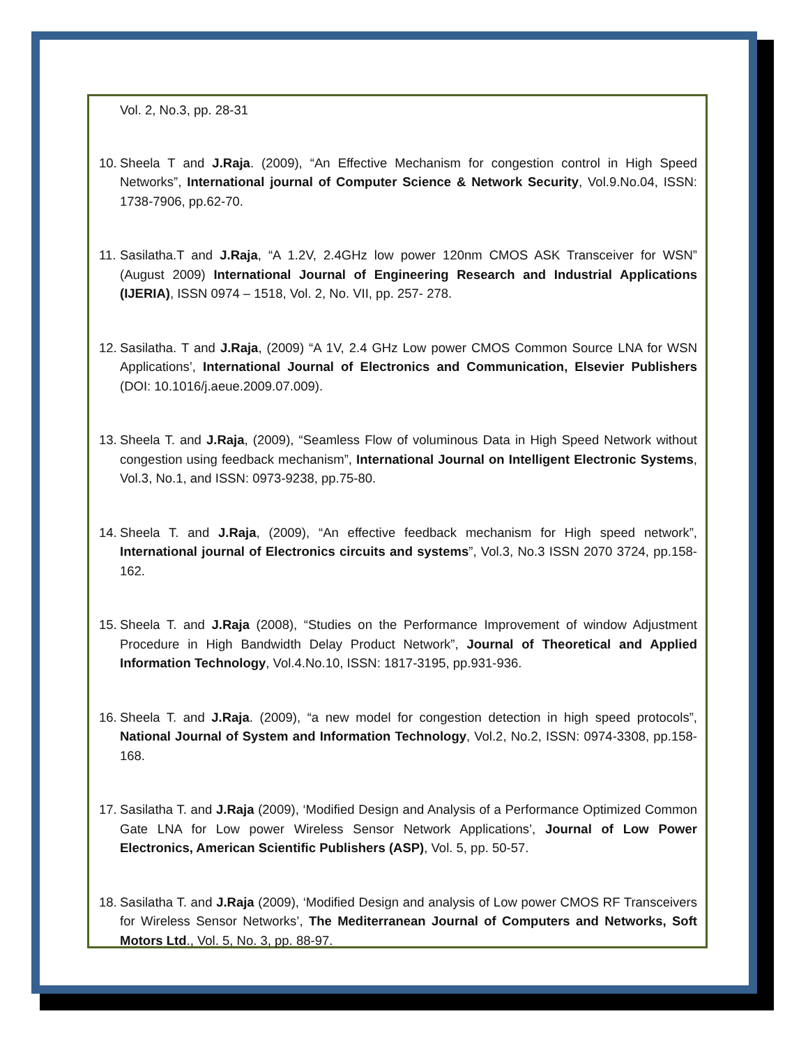Vol. 2, No.3, pp. 28-31
10. Sheela T and J.Raja. (2009), “An Effective Mechanism for congestion control in High Speed Networks”, International journal of Computer Science & Network Security, Vol.9.No.04, ISSN: 1738-7906, pp.62-70.
11. Sasilatha.T and J.Raja, “A 1.2V, 2.4GHz low power 120nm CMOS ASK Transceiver for WSN” (August 2009) International Journal of Engineering Research and Industrial Applications (IJERIA), ISSN 0974 – 1518, Vol. 2, No. VII, pp. 257- 278.
12. Sasilatha. T and J.Raja, (2009) “A 1V, 2.4 GHz Low power CMOS Common Source LNA for WSN Applications’, International Journal of Electronics and Communication, Elsevier Publishers (DOI: 10.1016/j.aeue.2009.07.009).
13. Sheela T. and J.Raja, (2009), “Seamless Flow of voluminous Data in High Speed Network without congestion using feedback mechanism”, International Journal on Intelligent Electronic Systems, Vol.3, No.1, and ISSN: 0973-9238, pp.75-80.
14. Sheela T. and J.Raja, (2009), “An effective feedback mechanism for High speed network”, International journal of Electronics circuits and systems”, Vol.3, No.3 ISSN 2070 3724, pp.158-162.
15. Sheela T. and J.Raja (2008), “Studies on the Performance Improvement of window Adjustment Procedure in High Bandwidth Delay Product Network”, Journal of Theoretical and Applied Information Technology, Vol.4.No.10, ISSN: 1817-3195, pp.931-936.
16. Sheela T. and J.Raja. (2009), “a new model for congestion detection in high speed protocols”, National Journal of System and Information Technology, Vol.2, No.2, ISSN: 0974-3308, pp.158-168.
17. Sasilatha T. and J.Raja (2009), ‘Modified Design and Analysis of a Performance Optimized Common Gate LNA for Low power Wireless Sensor Network Applications’, Journal of Low Power Electronics, American Scientific Publishers (ASP), Vol. 5, pp. 50-57.
18. Sasilatha T. and J.Raja (2009), ‘Modified Design and analysis of Low power CMOS RF Transceivers for Wireless Sensor Networks’, The Mediterranean Journal of Computers and Networks, Soft Motors Ltd., Vol. 5, No. 3, pp. 88-97.